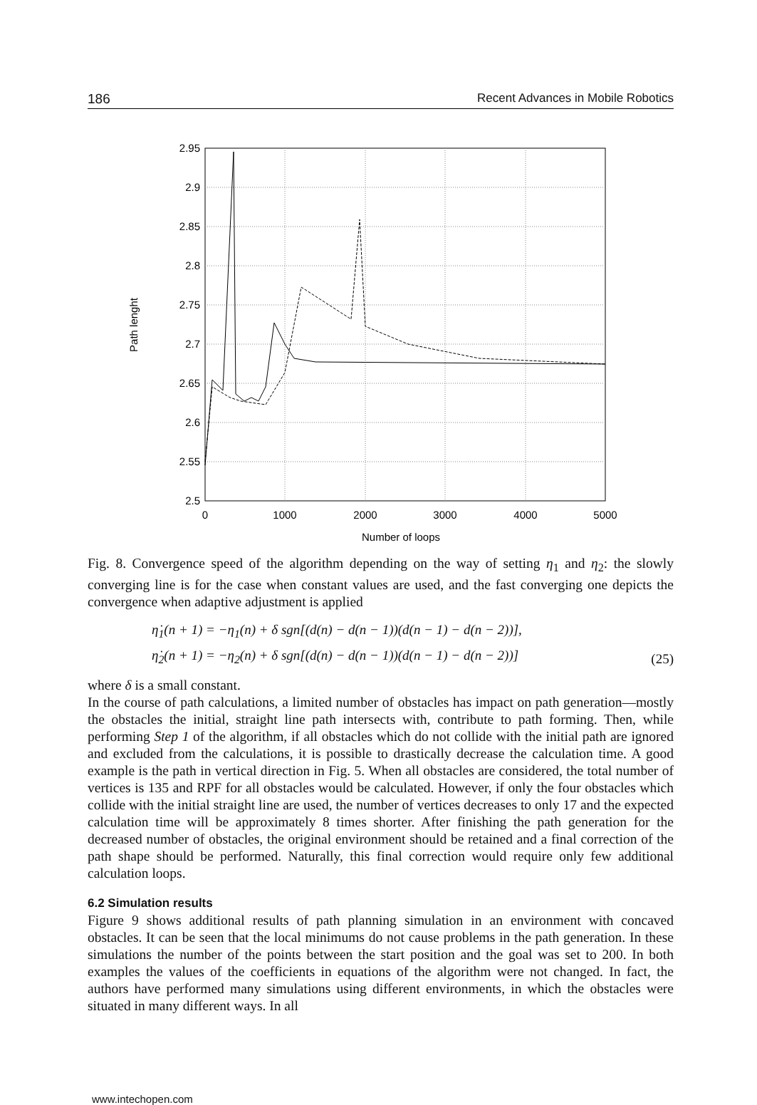186 Recent Advances in Mobile Robotics
2.95
2.9
2.85
2.8
2.75
2.7
2.65
2.6
2.55
2.5
0
1000
2000
3000
4000
5000
Number of loops
Path lenght
Fig. 8. Convergence speed of the algorithm depending on the way of setting η<sub>1</sub> and η<sub>2</sub>: the slowly converging line is for the case when constant values are used, and the fast converging one depicts the convergence when adaptive adjustment is applied
η̇<sub>1</sub>(n + 1) = −η<sub>1</sub>(n) + δ sgn[(d(n) − d(n − 1))(d(n − 1) − d(n − 2))],
η̇<sub>2</sub>(n + 1) = −η<sub>2</sub>(n) + δ sgn[(d(n) − d(n − 1))(d(n − 1) − d(n − 2))]
(25)
where δ is a small constant.
In the course of path calculations, a limited number of obstacles has impact on path generation—mostly the obstacles the initial, straight line path intersects with, contribute to path forming. Then, while performing Step 1 of the algorithm, if all obstacles which do not collide with the initial path are ignored and excluded from the calculations, it is possible to drastically decrease the calculation time. A good example is the path in vertical direction in Fig. 5. When all obstacles are considered, the total number of vertices is 135 and RPF for all obstacles would be calculated. However, if only the four obstacles which collide with the initial straight line are used, the number of vertices decreases to only 17 and the expected calculation time will be approximately 8 times shorter. After finishing the path generation for the decreased number of obstacles, the original environment should be retained and a final correction of the path shape should be performed. Naturally, this final correction would require only few additional calculation loops.
6.2 Simulation results
Figure 9 shows additional results of path planning simulation in an environment with concaved obstacles. It can be seen that the local minimums do not cause problems in the path generation. In these simulations the number of the points between the start position and the goal was set to 200. In both examples the values of the coefficients in equations of the algorithm were not changed. In fact, the authors have performed many simulations using different environments, in which the obstacles were situated in many different ways. In all
www.intechopen.com